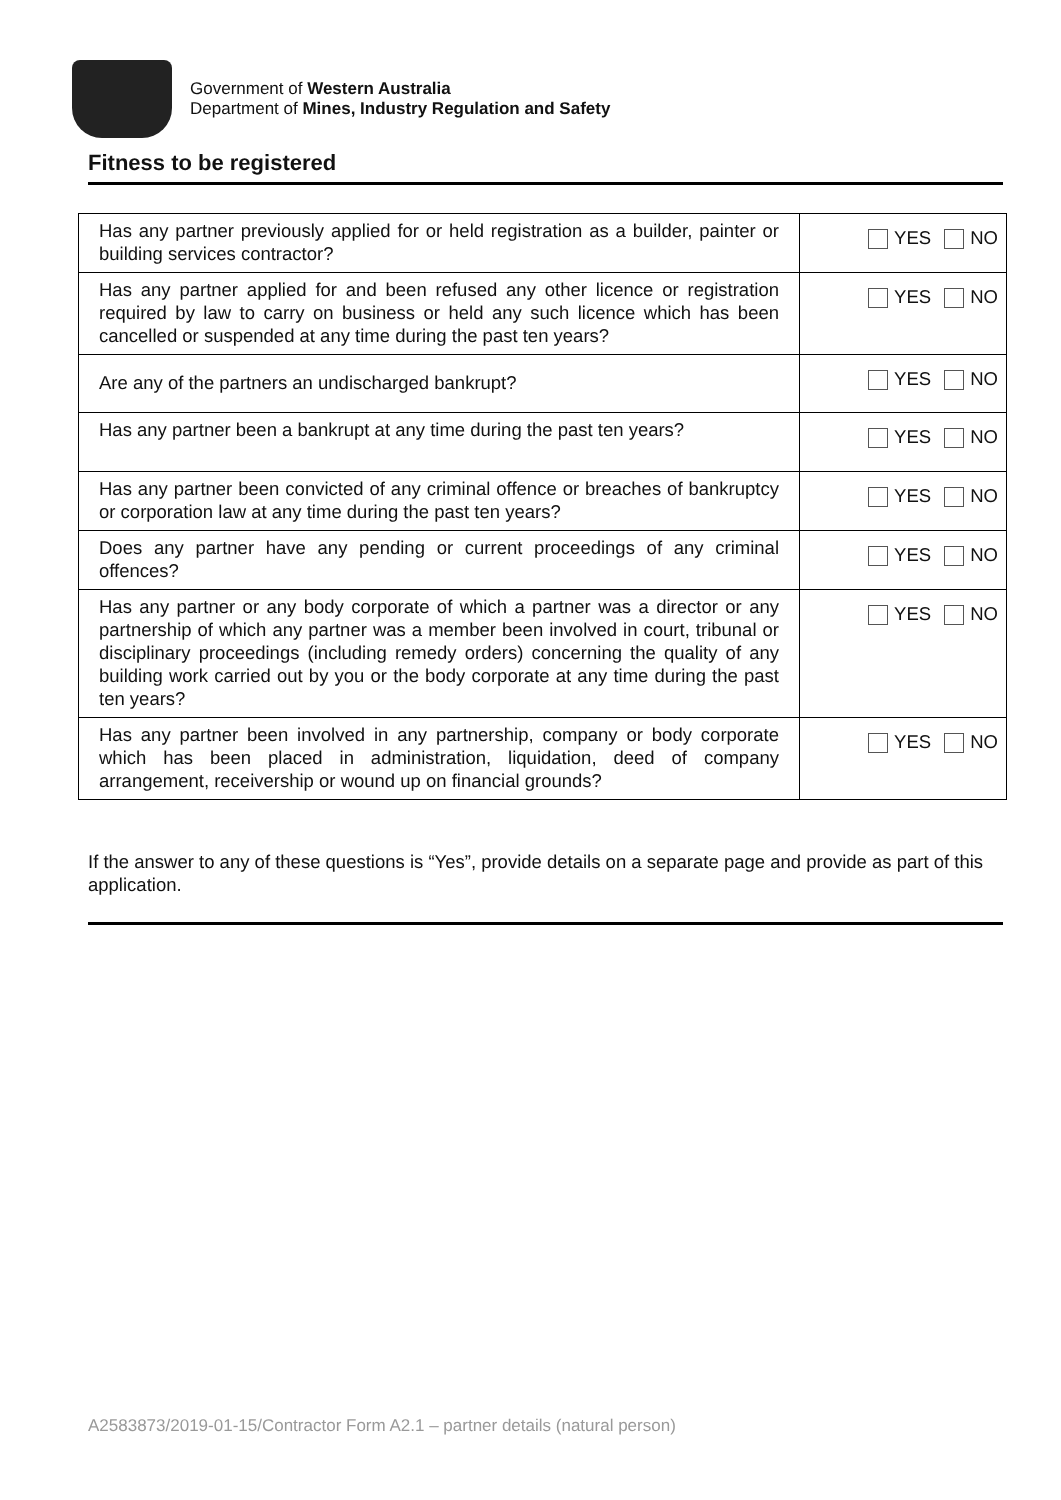Government of Western Australia
Department of Mines, Industry Regulation and Safety
Fitness to be registered
| Has any partner previously applied for or held registration as a builder, painter or building services contractor? | YES NO |
| Has any partner applied for and been refused any other licence or registration required by law to carry on business or held any such licence which has been cancelled or suspended at any time during the past ten years? | YES NO |
| Are any of the partners an undischarged bankrupt? | YES NO |
| Has any partner been a bankrupt at any time during the past ten years? | YES NO |
| Has any partner been convicted of any criminal offence or breaches of bankruptcy or corporation law at any time during the past ten years? | YES NO |
| Does any partner have any pending or current proceedings of any criminal offences? | YES NO |
| Has any partner or any body corporate of which a partner was a director or any partnership of which any partner was a member been involved in court, tribunal or disciplinary proceedings (including remedy orders) concerning the quality of any building work carried out by you or the body corporate at any time during the past ten years? | YES NO |
| Has any partner been involved in any partnership, company or body corporate which has been placed in administration, liquidation, deed of company arrangement, receivership or wound up on financial grounds? | YES NO |
If the answer to any of these questions is “Yes”, provide details on a separate page and provide as part of this application.
A2583873/2019-01-15/Contractor Form A2.1 – partner details (natural person)